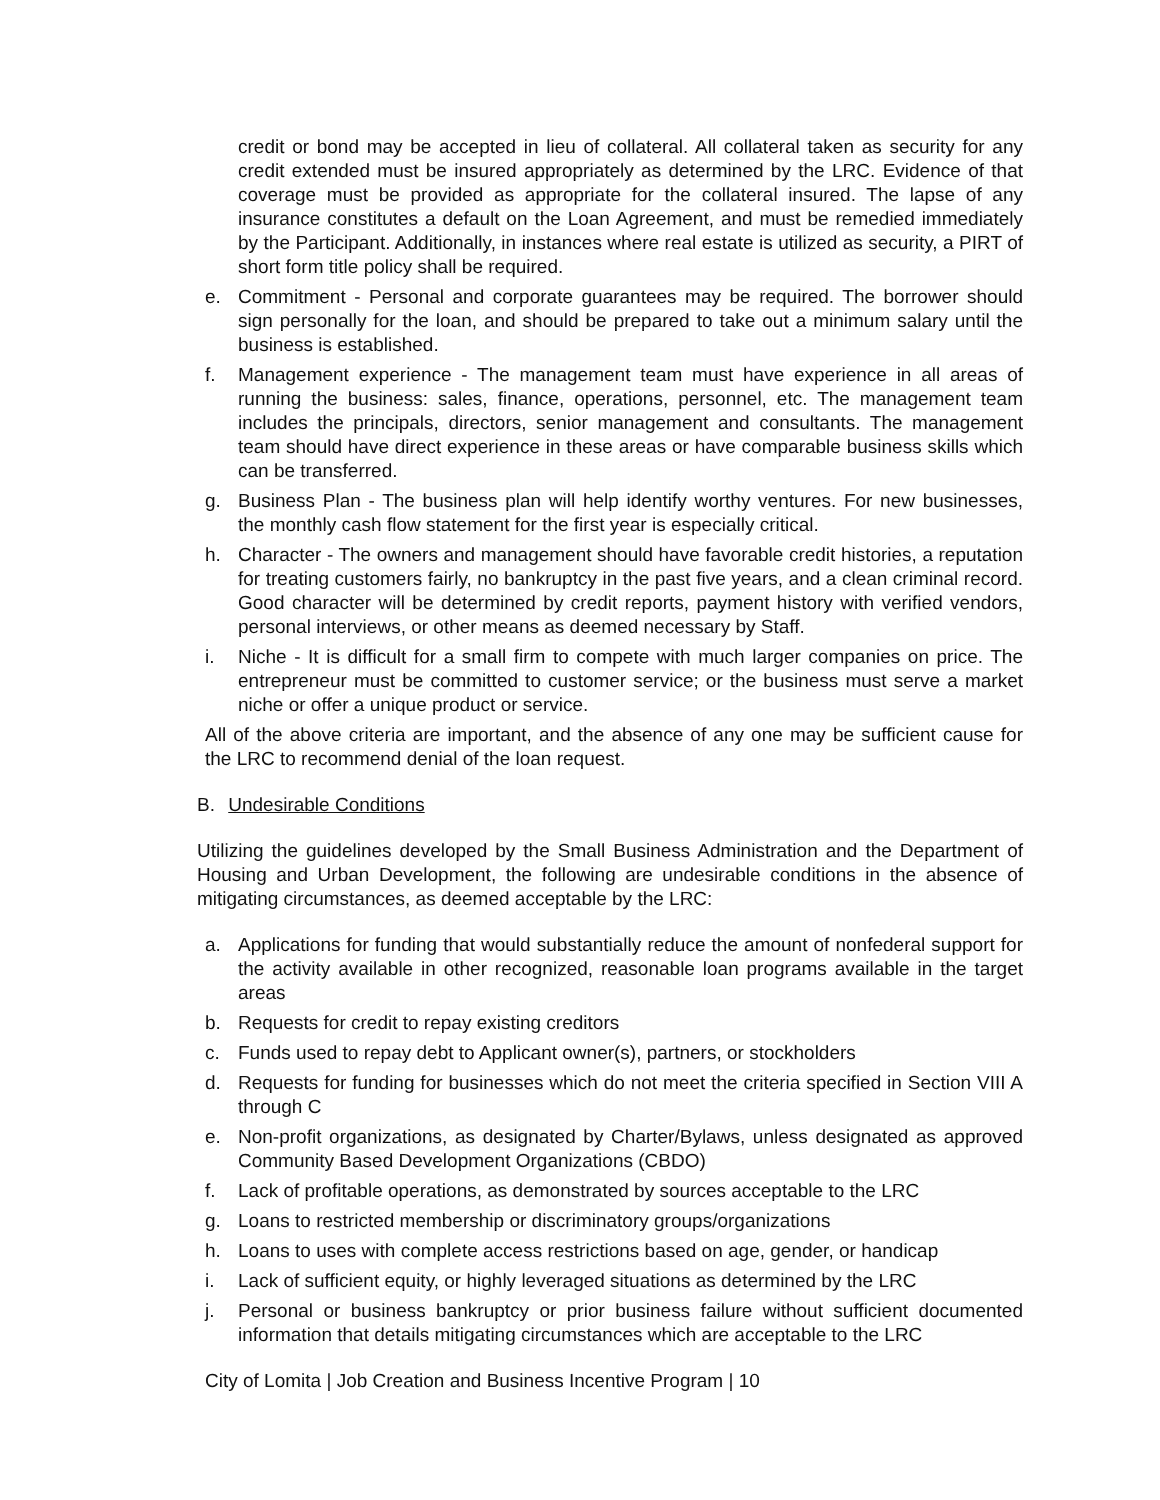credit or bond may be accepted in lieu of collateral. All collateral taken as security for any credit extended must be insured appropriately as determined by the LRC. Evidence of that coverage must be provided as appropriate for the collateral insured. The lapse of any insurance constitutes a default on the Loan Agreement, and must be remedied immediately by the Participant. Additionally, in instances where real estate is utilized as security, a PIRT of short form title policy shall be required.
e. Commitment - Personal and corporate guarantees may be required. The borrower should sign personally for the loan, and should be prepared to take out a minimum salary until the business is established.
f. Management experience - The management team must have experience in all areas of running the business: sales, finance, operations, personnel, etc. The management team includes the principals, directors, senior management and consultants. The management team should have direct experience in these areas or have comparable business skills which can be transferred.
g. Business Plan - The business plan will help identify worthy ventures. For new businesses, the monthly cash flow statement for the first year is especially critical.
h. Character - The owners and management should have favorable credit histories, a reputation for treating customers fairly, no bankruptcy in the past five years, and a clean criminal record. Good character will be determined by credit reports, payment history with verified vendors, personal interviews, or other means as deemed necessary by Staff.
i. Niche - It is difficult for a small firm to compete with much larger companies on price. The entrepreneur must be committed to customer service; or the business must serve a market niche or offer a unique product or service.
All of the above criteria are important, and the absence of any one may be sufficient cause for the LRC to recommend denial of the loan request.
B. Undesirable Conditions
Utilizing the guidelines developed by the Small Business Administration and the Department of Housing and Urban Development, the following are undesirable conditions in the absence of mitigating circumstances, as deemed acceptable by the LRC:
a. Applications for funding that would substantially reduce the amount of nonfederal support for the activity available in other recognized, reasonable loan programs available in the target areas
b. Requests for credit to repay existing creditors
c. Funds used to repay debt to Applicant owner(s), partners, or stockholders
d. Requests for funding for businesses which do not meet the criteria specified in Section VIII A through C
e. Non-profit organizations, as designated by Charter/Bylaws, unless designated as approved Community Based Development Organizations (CBDO)
f. Lack of profitable operations, as demonstrated by sources acceptable to the LRC
g. Loans to restricted membership or discriminatory groups/organizations
h. Loans to uses with complete access restrictions based on age, gender, or handicap
i. Lack of sufficient equity, or highly leveraged situations as determined by the LRC
j. Personal or business bankruptcy or prior business failure without sufficient documented information that details mitigating circumstances which are acceptable to the LRC
City of Lomita | Job Creation and Business Incentive Program | 10